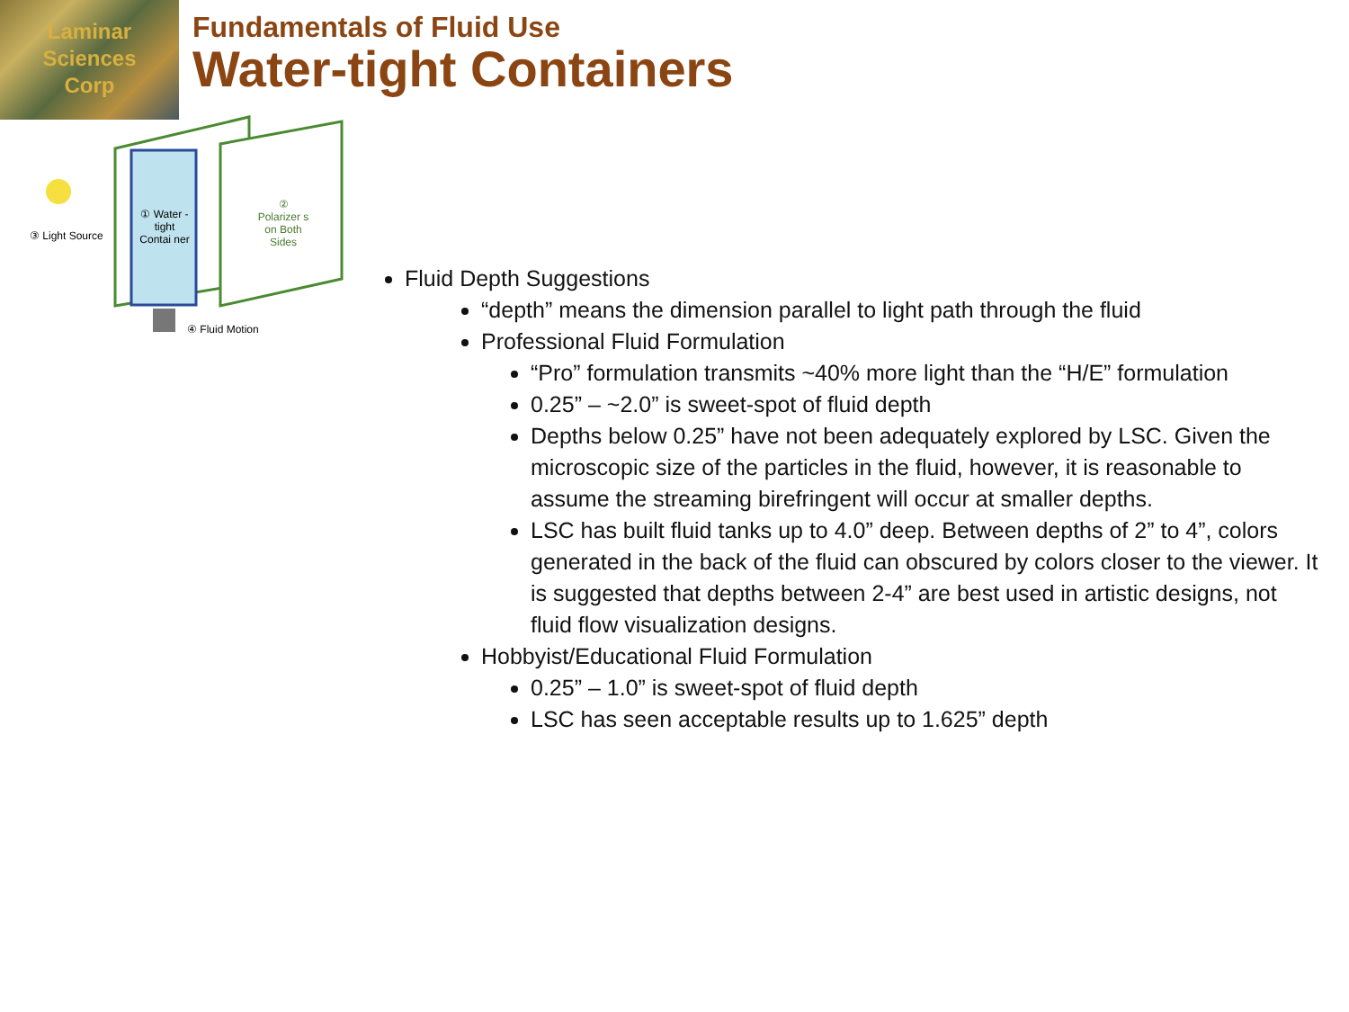Laminar
Sciences
Corp
Fundamentals of Fluid Use
Water-tight Containers
③ Light Source
① Water -tight Contai ner
② Polarizer s on Both Sides
④ Fluid Motion
Fluid Depth Suggestions
“depth” means the dimension parallel to light path through the fluid
Professional Fluid Formulation
“Pro” formulation transmits ~40% more light than the “H/E” formulation
0.25” – ~2.0” is sweet-spot of fluid depth
Depths below 0.25” have not been adequately explored by LSC. Given the microscopic size of the particles in the fluid, however, it is reasonable to assume the streaming birefringent will occur at smaller depths.
LSC has built fluid tanks up to 4.0” deep. Between depths of 2” to 4”, colors generated in the back of the fluid can obscured by colors closer to the viewer. It is suggested that depths between 2-4” are best used in artistic designs, not fluid flow visualization designs.
Hobbyist/Educational Fluid Formulation
0.25” – 1.0” is sweet-spot of fluid depth
LSC has seen acceptable results up to 1.625” depth